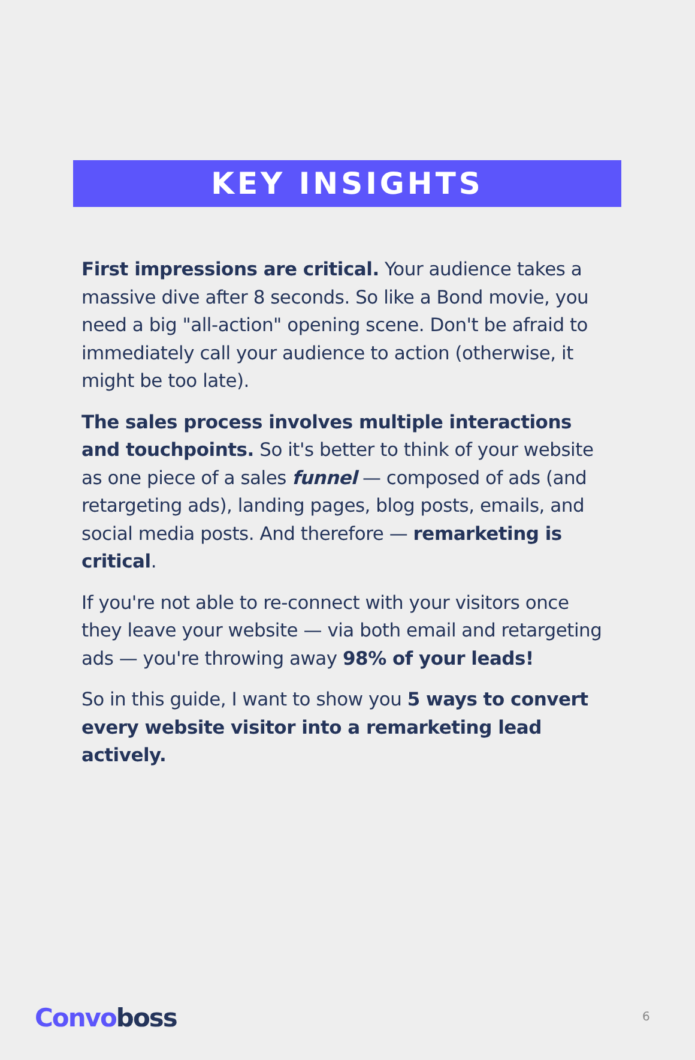KEY INSIGHTS
First impressions are critical. Your audience takes a massive dive after 8 seconds. So like a Bond movie, you need a big "all-action" opening scene. Don't be afraid to immediately call your audience to action (otherwise, it might be too late).
The sales process involves multiple interactions and touchpoints. So it's better to think of your website as one piece of a sales funnel — composed of ads (and retargeting ads), landing pages, blog posts, emails, and social media posts. And therefore — remarketing is critical.
If you're not able to re-connect with your visitors once they leave your website — via both email and retargeting ads — you're throwing away 98% of your leads!
So in this guide, I want to show you 5 ways to convert every website visitor into a remarketing lead actively.
Convoboss 6